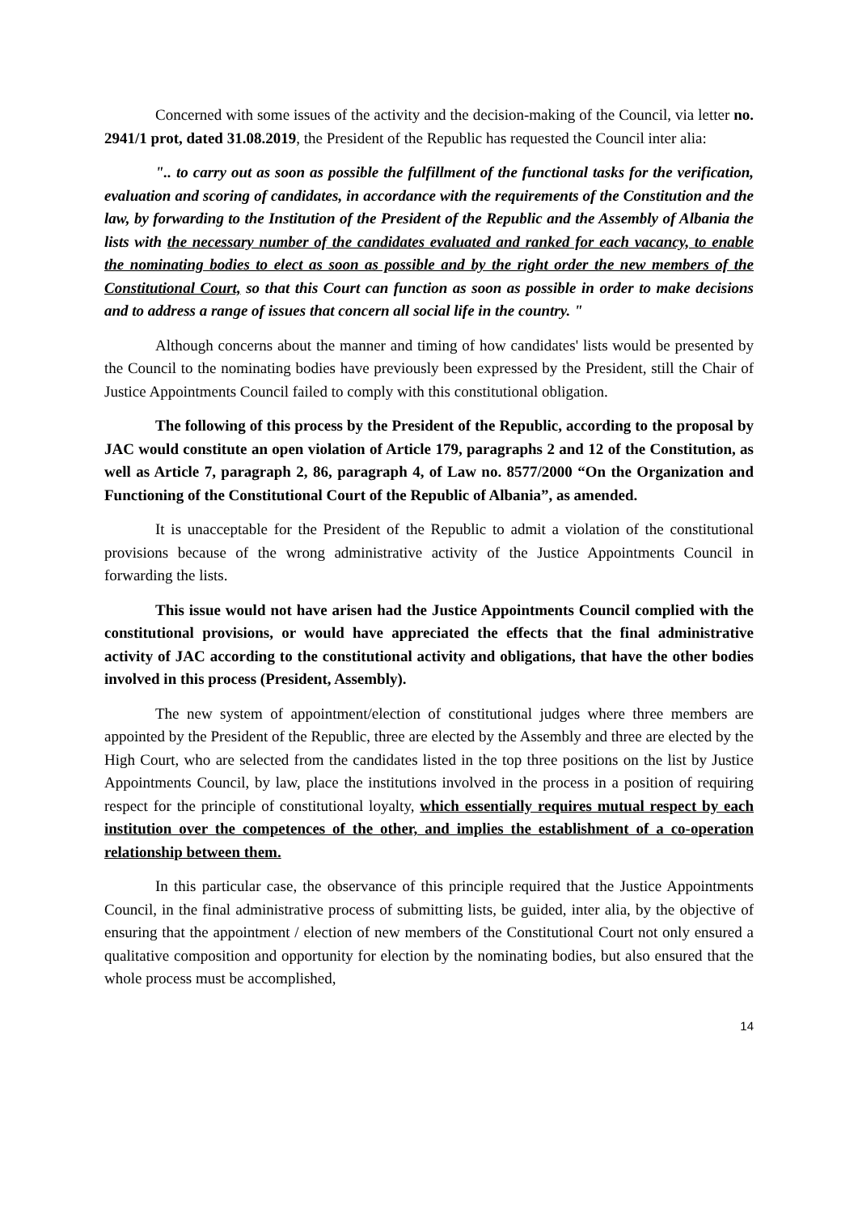Concerned with some issues of the activity and the decision-making of the Council, via letter no. 2941/1 prot, dated 31.08.2019, the President of the Republic has requested the Council inter alia:
".. to carry out as soon as possible the fulfillment of the functional tasks for the verification, evaluation and scoring of candidates, in accordance with the requirements of the Constitution and the law, by forwarding to the Institution of the President of the Republic and the Assembly of Albania the lists with the necessary number of the candidates evaluated and ranked for each vacancy, to enable the nominating bodies to elect as soon as possible and by the right order the new members of the Constitutional Court, so that this Court can function as soon as possible in order to make decisions and to address a range of issues that concern all social life in the country. "
Although concerns about the manner and timing of how candidates' lists would be presented by the Council to the nominating bodies have previously been expressed by the President, still the Chair of Justice Appointments Council failed to comply with this constitutional obligation.
The following of this process by the President of the Republic, according to the proposal by JAC would constitute an open violation of Article 179, paragraphs 2 and 12 of the Constitution, as well as Article 7, paragraph 2, 86, paragraph 4, of Law no. 8577/2000 “On the Organization and Functioning of the Constitutional Court of the Republic of Albania”, as amended.
It is unacceptable for the President of the Republic to admit a violation of the constitutional provisions because of the wrong administrative activity of the Justice Appointments Council in forwarding the lists.
This issue would not have arisen had the Justice Appointments Council complied with the constitutional provisions, or would have appreciated the effects that the final administrative activity of JAC according to the constitutional activity and obligations, that have the other bodies involved in this process (President, Assembly).
The new system of appointment/election of constitutional judges where three members are appointed by the President of the Republic, three are elected by the Assembly and three are elected by the High Court, who are selected from the candidates listed in the top three positions on the list by Justice Appointments Council, by law, place the institutions involved in the process in a position of requiring respect for the principle of constitutional loyalty, which essentially requires mutual respect by each institution over the competences of the other, and implies the establishment of a co-operation relationship between them.
In this particular case, the observance of this principle required that the Justice Appointments Council, in the final administrative process of submitting lists, be guided, inter alia, by the objective of ensuring that the appointment / election of new members of the Constitutional Court not only ensured a qualitative composition and opportunity for election by the nominating bodies, but also ensured that the whole process must be accomplished,
14